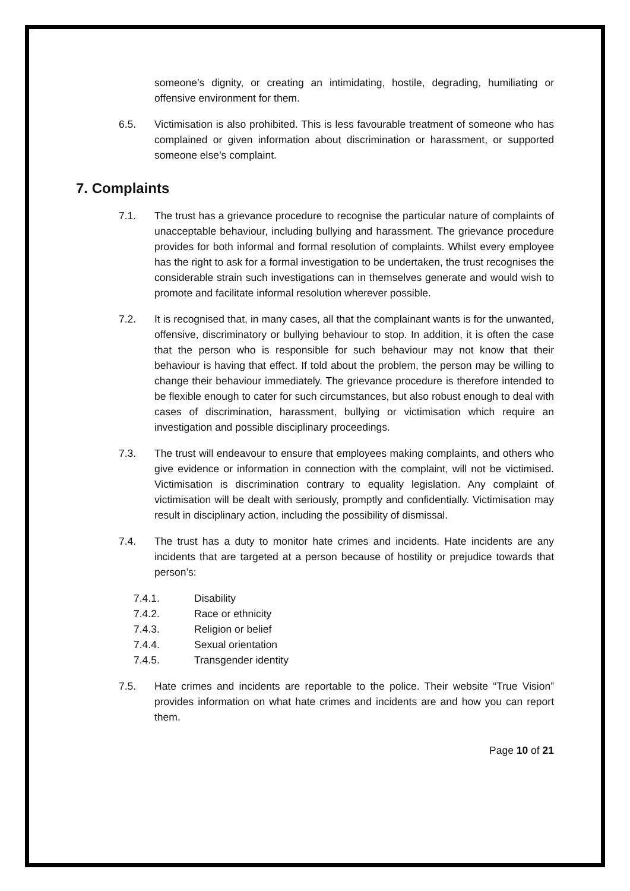someone’s dignity, or creating an intimidating, hostile, degrading, humiliating or offensive environment for them.
6.5. Victimisation is also prohibited. This is less favourable treatment of someone who has complained or given information about discrimination or harassment, or supported someone else’s complaint.
7. Complaints
7.1. The trust has a grievance procedure to recognise the particular nature of complaints of unacceptable behaviour, including bullying and harassment. The grievance procedure provides for both informal and formal resolution of complaints. Whilst every employee has the right to ask for a formal investigation to be undertaken, the trust recognises the considerable strain such investigations can in themselves generate and would wish to promote and facilitate informal resolution wherever possible.
7.2. It is recognised that, in many cases, all that the complainant wants is for the unwanted, offensive, discriminatory or bullying behaviour to stop. In addition, it is often the case that the person who is responsible for such behaviour may not know that their behaviour is having that effect. If told about the problem, the person may be willing to change their behaviour immediately. The grievance procedure is therefore intended to be flexible enough to cater for such circumstances, but also robust enough to deal with cases of discrimination, harassment, bullying or victimisation which require an investigation and possible disciplinary proceedings.
7.3. The trust will endeavour to ensure that employees making complaints, and others who give evidence or information in connection with the complaint, will not be victimised. Victimisation is discrimination contrary to equality legislation. Any complaint of victimisation will be dealt with seriously, promptly and confidentially. Victimisation may result in disciplinary action, including the possibility of dismissal.
7.4. The trust has a duty to monitor hate crimes and incidents. Hate incidents are any incidents that are targeted at a person because of hostility or prejudice towards that person’s:
7.4.1. Disability
7.4.2. Race or ethnicity
7.4.3. Religion or belief
7.4.4. Sexual orientation
7.4.5. Transgender identity
7.5. Hate crimes and incidents are reportable to the police. Their website “True Vision” provides information on what hate crimes and incidents are and how you can report them.
Page 10 of 21